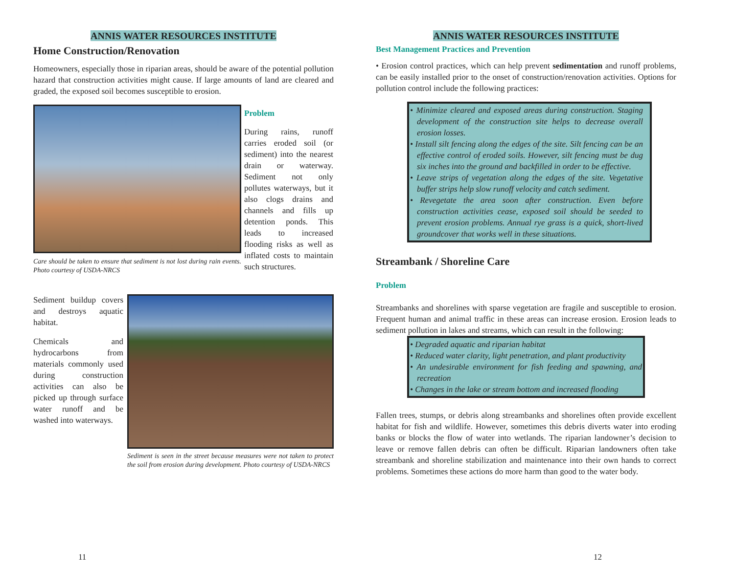ANNIS WATER RESOURCES INSTITUTE
Home Construction/Renovation
Homeowners, especially those in riparian areas, should be aware of the potential pollution hazard that construction activities might cause. If large amounts of land are cleared and graded, the exposed soil becomes susceptible to erosion.
Care should be taken to ensure that sediment is not lost during rain events. Photo courtesy of USDA-NRCS
Problem
During rains, runoff carries eroded soil (or sediment) into the nearest drain or waterway. Sediment not only pollutes waterways, but it also clogs drains and channels and fills up detention ponds. This leads to increased flooding risks as well as inflated costs to maintain such structures.
Sediment buildup covers and destroys aquatic habitat.
Chemicals and hydrocarbons from materials commonly used during construction activities can also be picked up through surface water runoff and be washed into waterways.
Sediment is seen in the street because measures were not taken to protect the soil from erosion during development. Photo courtesy of USDA-NRCS
11
ANNIS WATER RESOURCES INSTITUTE
Best Management Practices and Prevention
• Erosion control practices, which can help prevent sedimentation and runoff problems, can be easily installed prior to the onset of construction/renovation activities. Options for pollution control include the following practices:
• Minimize cleared and exposed areas during construction. Staging development of the construction site helps to decrease overall erosion losses.
• Install silt fencing along the edges of the site. Silt fencing can be an effective control of eroded soils. However, silt fencing must be dug six inches into the ground and backfilled in order to be effective.
• Leave strips of vegetation along the edges of the site. Vegetative buffer strips help slow runoff velocity and catch sediment.
• Revegetate the area soon after construction. Even before construction activities cease, exposed soil should be seeded to prevent erosion problems. Annual rye grass is a quick, short-lived groundcover that works well in these situations.
Streambank / Shoreline Care
Problem
Streambanks and shorelines with sparse vegetation are fragile and susceptible to erosion. Frequent human and animal traffic in these areas can increase erosion. Erosion leads to sediment pollution in lakes and streams, which can result in the following:
• Degraded aquatic and riparian habitat
• Reduced water clarity, light penetration, and plant productivity
• An undesirable environment for fish feeding and spawning, and recreation
• Changes in the lake or stream bottom and increased flooding
Fallen trees, stumps, or debris along streambanks and shorelines often provide excellent habitat for fish and wildlife. However, sometimes this debris diverts water into eroding banks or blocks the flow of water into wetlands. The riparian landowner’s decision to leave or remove fallen debris can often be difficult. Riparian landowners often take streambank and shoreline stabilization and maintenance into their own hands to correct problems. Sometimes these actions do more harm than good to the water body.
12